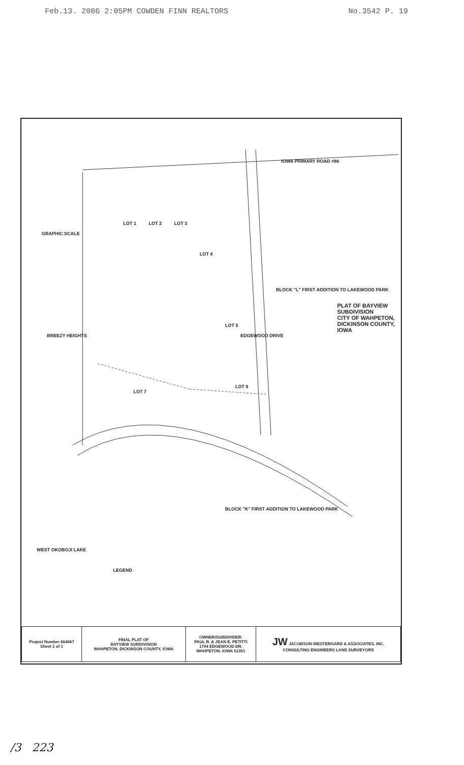Feb.13. 2006 2:05PM COWDEN FINN REALTORS No.3542 P. 19
IOWA PRIMARY ROAD #86
EDGEWOOD DRIVE
PLAT OF BAYVIEW SUBDIVISION
CITY OF WAHPETON, DICKINSON COUNTY, IOWA
GRAPHIC SCALE
LOT 1 LOT 2 LOT 3
LOT 4
LOT 5
LOT 6
LOT 7
BLOCK "L" FIRST ADDITION TO LAKEWOOD PARK
BLOCK "K" FIRST ADDITION TO LAKEWOOD PARK
BREEZY HEIGHTS
WEST OKOBOJI LAKE
LEGEND
| Project Number 664067 Sheet 1 of 1 | FINAL PLAT OF BAYVIEW SUBDIVISION WAHPETON, DICKINSON COUNTY, IOWA | OWNER/SUBDIVIDER: PAUL R. & JEAN E. PETITTI 1704 EDGEWOOD DR. WAHPETON, IOWA 51351 | JW JACOBSON-WESTERGARD & ASSOCIATES, INC. CONSULTING ENGINEERS LAND SURVEYORS |
/3 223